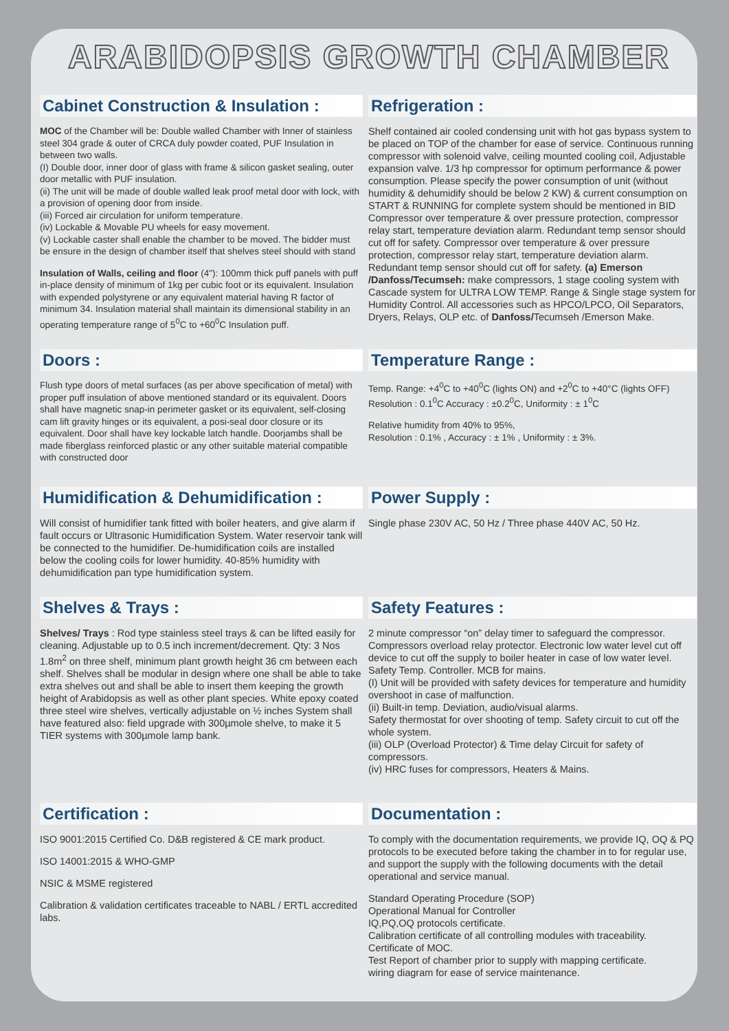ARABIDOPSIS GROWTH CHAMBER
Cabinet Construction & Insulation :
MOC of the Chamber will be: Double walled Chamber with Inner of stainless steel 304 grade & outer of CRCA duly powder coated, PUF Insulation in between two walls.
(I) Double door, inner door of glass with frame & silicon gasket sealing, outer door metallic with PUF insulation.
(ii) The unit will be made of double walled leak proof metal door with lock, with a provision of opening door from inside.
(iii) Forced air circulation for uniform temperature.
(iv) Lockable & Movable PU wheels for easy movement.
(v) Lockable caster shall enable the chamber to be moved. The bidder must be ensure in the design of chamber itself that shelves steel should with stand
Insulation of Walls, ceiling and floor (4"): 100mm thick puff panels with puff in-place density of minimum of 1kg per cubic foot or its equivalent. Insulation with expended polystyrene or any equivalent material having R factor of minimum 34. Insulation material shall maintain its dimensional stability in an operating temperature range of 5<sup>0</sup>C to +60<sup>0</sup>C Insulation puff.
Refrigeration :
Shelf contained air cooled condensing unit with hot gas bypass system to be placed on TOP of the chamber for ease of service. Continuous running compressor with solenoid valve, ceiling mounted cooling coil, Adjustable expansion valve. 1/3 hp compressor for optimum performance & power consumption. Please specify the power consumption of unit (without humidity & dehumidify should be below 2 KW) & current consumption on START & RUNNING for complete system should be mentioned in BID Compressor over temperature & over pressure protection, compressor relay start, temperature deviation alarm. Redundant temp sensor should cut off for safety. Compressor over temperature & over pressure protection, compressor relay start, temperature deviation alarm. Redundant temp sensor should cut off for safety. (a) Emerson /Danfoss/Tecumseh: make compressors, 1 stage cooling system with Cascade system for ULTRA LOW TEMP. Range & Single stage system for Humidity Control. All accessories such as HPCO/LPCO, Oil Separators, Dryers, Relays, OLP etc. of Danfoss/Tecumseh /Emerson Make.
Doors :
Flush type doors of metal surfaces (as per above specification of metal) with proper puff insulation of above mentioned standard or its equivalent. Doors shall have magnetic snap-in perimeter gasket or its equivalent, self-closing cam lift gravity hinges or its equivalent, a posi-seal door closure or its equivalent. Door shall have key lockable latch handle. Doorjambs shall be made fiberglass reinforced plastic or any other suitable material compatible with constructed door
Temperature Range :
Temp. Range: +4<sup>0</sup>C to +40<sup>0</sup>C (lights ON) and +2<sup>0</sup>C to +40°C (lights OFF)
Resolution : 0.1<sup>0</sup>C Accuracy : ±0.2<sup>0</sup>C, Uniformity : ± 1<sup>0</sup>C
Relative humidity from 40% to 95%,
Resolution : 0.1% , Accuracy : ± 1% , Uniformity : ± 3%.
Humidification & Dehumidification :
Will consist of humidifier tank fitted with boiler heaters, and give alarm if fault occurs or Ultrasonic Humidification System. Water reservoir tank will be connected to the humidifier. De-humidification coils are installed below the cooling coils for lower humidity. 40-85% humidity with dehumidification pan type humidification system.
Power Supply :
Single phase 230V AC, 50 Hz / Three phase 440V AC, 50 Hz.
Shelves & Trays :
Shelves/ Trays : Rod type stainless steel trays & can be lifted easily for cleaning. Adjustable up to 0.5 inch increment/decrement. Qty: 3 Nos
1.8m<sup>2</sup> on three shelf, minimum plant growth height 36 cm between each shelf. Shelves shall be modular in design where one shall be able to take extra shelves out and shall be able to insert them keeping the growth height of Arabidopsis as well as other plant species. White epoxy coated three steel wire shelves, vertically adjustable on ½ inches System shall have featured also: field upgrade with 300µmole shelve, to make it 5 TIER systems with 300µmole lamp bank.
Safety Features :
2 minute compressor “on” delay timer to safeguard the compressor. Compressors overload relay protector. Electronic low water level cut off device to cut off the supply to boiler heater in case of low water level. Safety Temp. Controller. MCB for mains.
(I) Unit will be provided with safety devices for temperature and humidity overshoot in case of malfunction.
(ii) Built-in temp. Deviation, audio/visual alarms.
Safety thermostat for over shooting of temp. Safety circuit to cut off the whole system.
(iii) OLP (Overload Protector) & Time delay Circuit for safety of compressors.
(iv) HRC fuses for compressors, Heaters & Mains.
Certification :
ISO 9001:2015 Certified Co. D&B registered & CE mark product.
ISO 14001:2015 & WHO-GMP
NSIC & MSME registered
Calibration & validation certificates traceable to NABL / ERTL accredited labs.
Documentation :
To comply with the documentation requirements, we provide IQ, OQ & PQ protocols to be executed before taking the chamber in to for regular use, and support the supply with the following documents with the detail operational and service manual.
Standard Operating Procedure (SOP)
Operational Manual for Controller
IQ,PQ,OQ protocols certificate.
Calibration certificate of all controlling modules with traceability.
Certificate of MOC.
Test Report of chamber prior to supply with mapping certificate.
wiring diagram for ease of service maintenance.